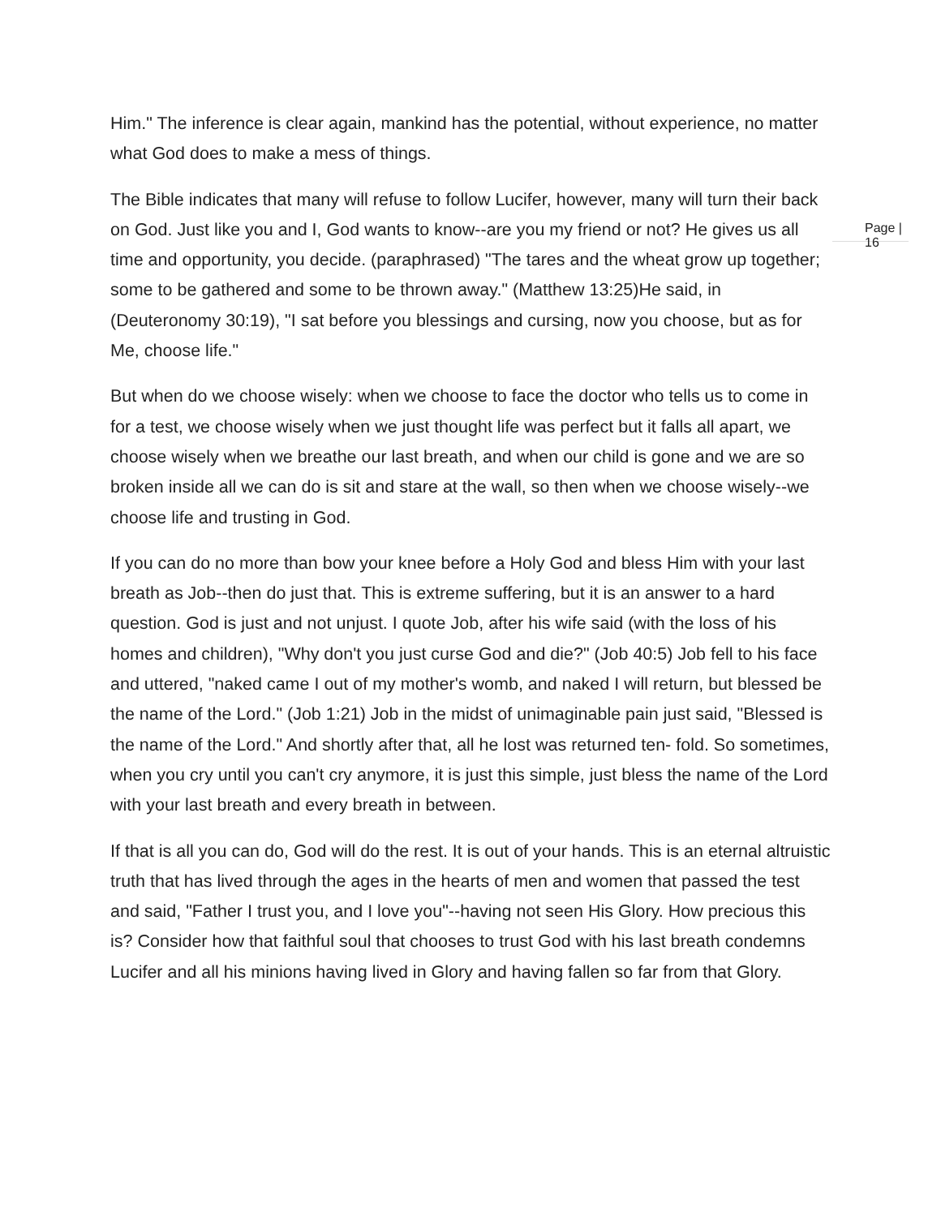Him." The inference is clear again, mankind has the potential, without experience, no matter what God does to make a mess of things.
The Bible indicates that many will refuse to follow Lucifer, however, many will turn their back on God. Just like you and I, God wants to know--are you my friend or not? He gives us all time and opportunity, you decide. (paraphrased) "The tares and the wheat grow up together; some to be gathered and some to be thrown away." (Matthew 13:25)He said, in (Deuteronomy 30:19), "I sat before you blessings and cursing, now you choose, but as for Me, choose life."
But when do we choose wisely: when we choose to face the doctor who tells us to come in for a test, we choose wisely when we just thought life was perfect but it falls all apart, we choose wisely when we breathe our last breath, and when our child is gone and we are so broken inside all we can do is sit and stare at the wall, so then when we choose wisely--we choose life and trusting in God.
If you can do no more than bow your knee before a Holy God and bless Him with your last breath as Job--then do just that. This is extreme suffering, but it is an answer to a hard question. God is just and not unjust. I quote Job, after his wife said (with the loss of his homes and children), "Why don't you just curse God and die?" (Job 40:5) Job fell to his face and uttered, "naked came I out of my mother's womb, and naked I will return, but blessed be the name of the Lord." (Job 1:21) Job in the midst of unimaginable pain just said, "Blessed is the name of the Lord." And shortly after that, all he lost was returned ten- fold. So sometimes, when you cry until you can't cry anymore, it is just this simple, just bless the name of the Lord with your last breath and every breath in between.
If that is all you can do, God will do the rest. It is out of your hands. This is an eternal altruistic truth that has lived through the ages in the hearts of men and women that passed the test and said, "Father I trust you, and I love you"--having not seen His Glory. How precious this is? Consider how that faithful soul that chooses to trust God with his last breath condemns Lucifer and all his minions having lived in Glory and having fallen so far from that Glory.
Page | 16